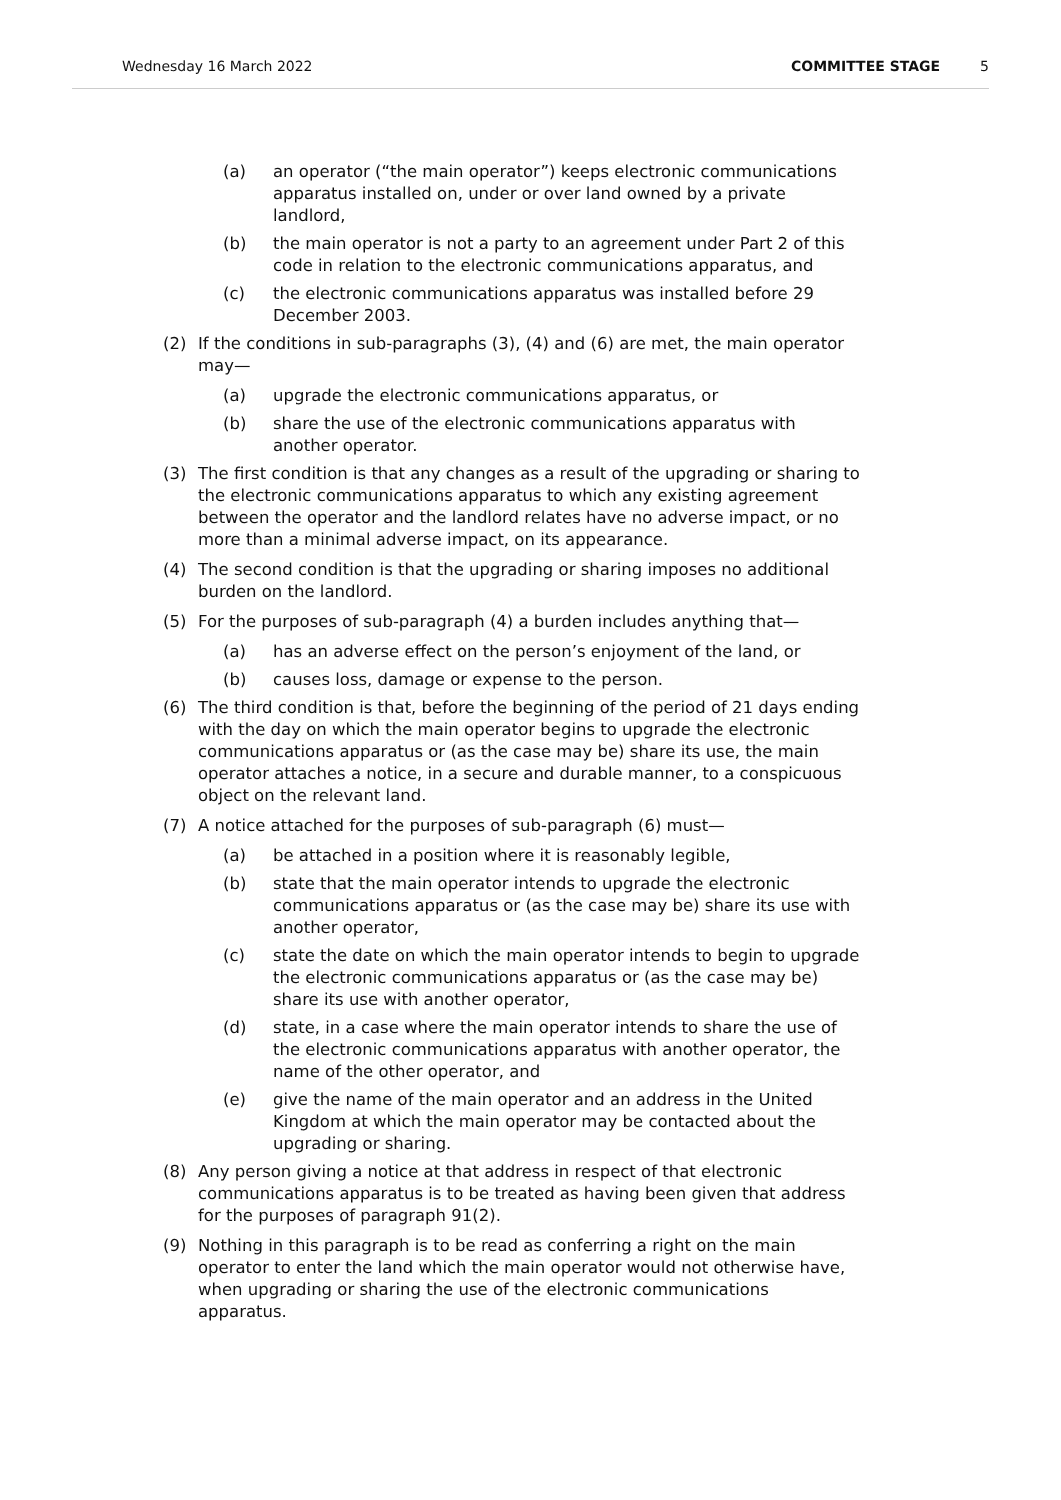Wednesday 16 March 2022 COMMITTEE STAGE 5
(a) an operator (“the main operator”) keeps electronic communications apparatus installed on, under or over land owned by a private landlord,
(b) the main operator is not a party to an agreement under Part 2 of this code in relation to the electronic communications apparatus, and
(c) the electronic communications apparatus was installed before 29 December 2003.
(2) If the conditions in sub-paragraphs (3), (4) and (6) are met, the main operator may—
(a) upgrade the electronic communications apparatus, or
(b) share the use of the electronic communications apparatus with another operator.
(3) The first condition is that any changes as a result of the upgrading or sharing to the electronic communications apparatus to which any existing agreement between the operator and the landlord relates have no adverse impact, or no more than a minimal adverse impact, on its appearance.
(4) The second condition is that the upgrading or sharing imposes no additional burden on the landlord.
(5) For the purposes of sub-paragraph (4) a burden includes anything that—
(a) has an adverse effect on the person’s enjoyment of the land, or
(b) causes loss, damage or expense to the person.
(6) The third condition is that, before the beginning of the period of 21 days ending with the day on which the main operator begins to upgrade the electronic communications apparatus or (as the case may be) share its use, the main operator attaches a notice, in a secure and durable manner, to a conspicuous object on the relevant land.
(7) A notice attached for the purposes of sub-paragraph (6) must—
(a) be attached in a position where it is reasonably legible,
(b) state that the main operator intends to upgrade the electronic communications apparatus or (as the case may be) share its use with another operator,
(c) state the date on which the main operator intends to begin to upgrade the electronic communications apparatus or (as the case may be) share its use with another operator,
(d) state, in a case where the main operator intends to share the use of the electronic communications apparatus with another operator, the name of the other operator, and
(e) give the name of the main operator and an address in the United Kingdom at which the main operator may be contacted about the upgrading or sharing.
(8) Any person giving a notice at that address in respect of that electronic communications apparatus is to be treated as having been given that address for the purposes of paragraph 91(2).
(9) Nothing in this paragraph is to be read as conferring a right on the main operator to enter the land which the main operator would not otherwise have, when upgrading or sharing the use of the electronic communications apparatus.